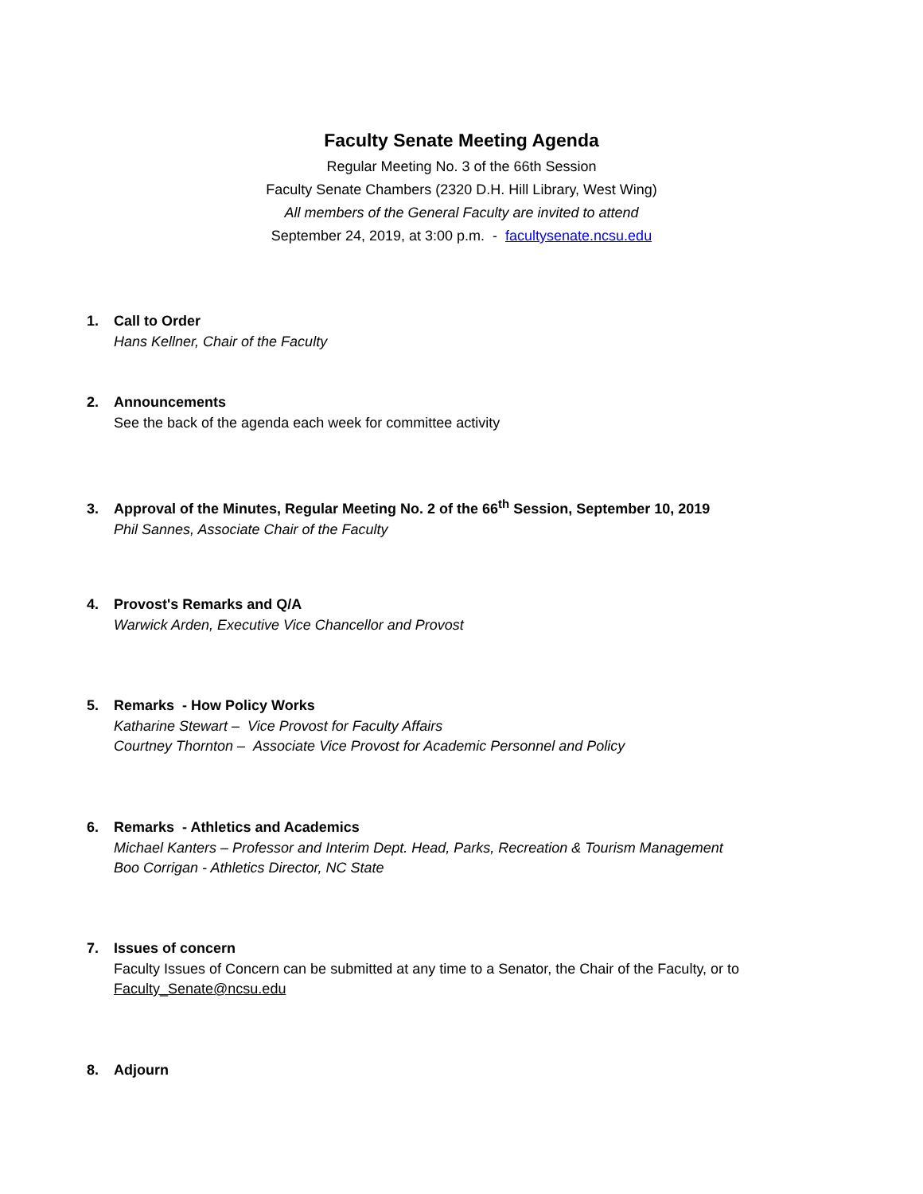Faculty Senate Meeting Agenda
Regular Meeting No. 3 of the 66th Session
Faculty Senate Chambers (2320 D.H. Hill Library, West Wing)
All members of the General Faculty are invited to attend
September 24, 2019, at 3:00 p.m. - facultysenate.ncsu.edu
1. Call to Order
Hans Kellner, Chair of the Faculty
2. Announcements
See the back of the agenda each week for committee activity
3. Approval of the Minutes, Regular Meeting No. 2 of the 66<sup>th</sup> Session, September 10, 2019
Phil Sannes, Associate Chair of the Faculty
4. Provost's Remarks and Q/A
Warwick Arden, Executive Vice Chancellor and Provost
5. Remarks - How Policy Works
Katharine Stewart – Vice Provost for Faculty Affairs
Courtney Thornton – Associate Vice Provost for Academic Personnel and Policy
6. Remarks - Athletics and Academics
Michael Kanters – Professor and Interim Dept. Head, Parks, Recreation & Tourism Management
Boo Corrigan - Athletics Director, NC State
7. Issues of concern
Faculty Issues of Concern can be submitted at any time to a Senator, the Chair of the Faculty, or to
Faculty_Senate@ncsu.edu
8. Adjourn